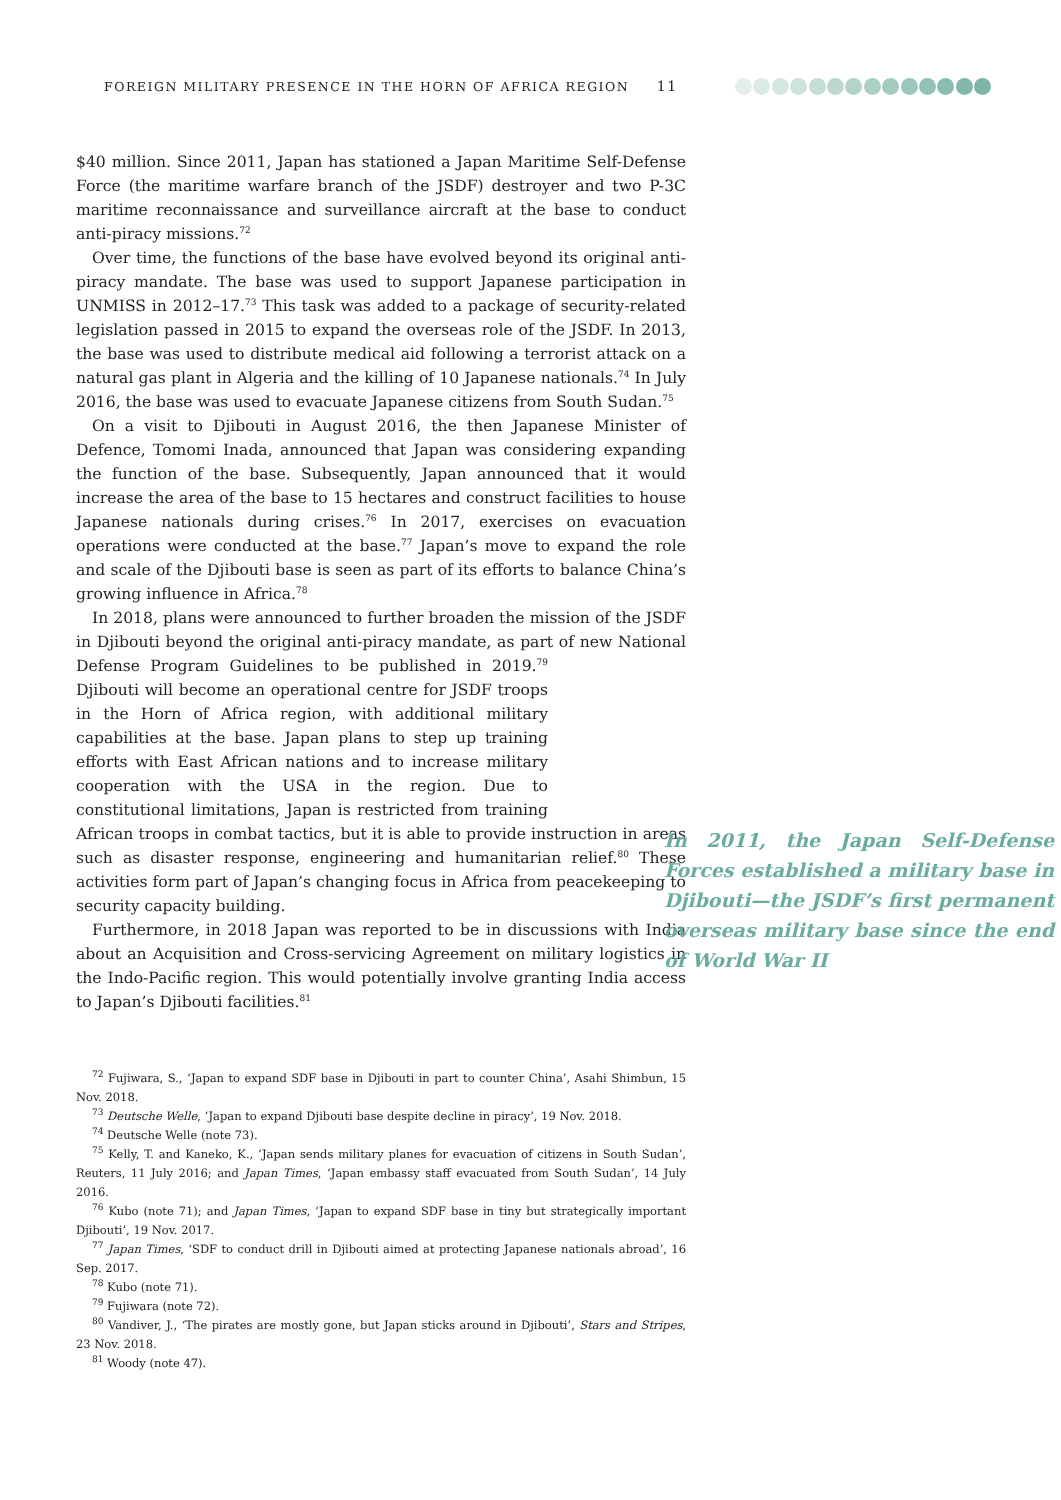FOREIGN MILITARY PRESENCE IN THE HORN OF AFRICA REGION 11
$40 million. Since 2011, Japan has stationed a Japan Maritime Self-Defense Force (the maritime warfare branch of the JSDF) destroyer and two P-3C maritime reconnaissance and surveillance aircraft at the base to conduct anti-piracy missions.<sup>72</sup>
Over time, the functions of the base have evolved beyond its original anti-piracy mandate. The base was used to support Japanese participation in UNMISS in 2012–17.<sup>73</sup> This task was added to a package of security-related legislation passed in 2015 to expand the overseas role of the JSDF. In 2013, the base was used to distribute medical aid following a terrorist attack on a natural gas plant in Algeria and the killing of 10 Japanese nationals.<sup>74</sup> In July 2016, the base was used to evacuate Japanese citizens from South Sudan.<sup>75</sup>
On a visit to Djibouti in August 2016, the then Japanese Minister of Defence, Tomomi Inada, announced that Japan was considering expanding the function of the base. Subsequently, Japan announced that it would increase the area of the base to 15 hectares and construct facilities to house Japanese nationals during crises.<sup>76</sup> In 2017, exercises on evacuation operations were conducted at the base.<sup>77</sup> Japan’s move to expand the role and scale of the Djibouti base is seen as part of its efforts to balance China’s growing influence in Africa.<sup>78</sup>
In 2018, plans were announced to further broaden the mission of the JSDF in Djibouti beyond the original anti-piracy mandate, as part of new National Defense Program Guidelines to be published in 2019.<sup>79</sup> Djibouti will become an operational centre for JSDF troops in the Horn of Africa region, with additional military capabilities at the base. Japan plans to step up training efforts with East African nations and to increase military cooperation with the USA in the region. Due to constitutional limitations, Japan is restricted from training African troops in combat tactics, but it is able to provide instruction in areas such as disaster response, engineering and humanitarian relief.<sup>80</sup> These activities form part of Japan’s changing focus in Africa from peacekeeping to security capacity building.
Furthermore, in 2018 Japan was reported to be in discussions with India about an Acquisition and Cross-servicing Agreement on military logistics in the Indo-Pacific region. This would potentially involve granting India access to Japan’s Djibouti facilities.<sup>81</sup>
In 2011, the Japan Self-Defense Forces established a military base in Djibouti—the JSDF’s first permanent overseas military base since the end of World War II
<sup>72</sup> Fujiwara, S., ‘Japan to expand SDF base in Djibouti in part to counter China’, Asahi Shimbun, 15 Nov. 2018.
<sup>73</sup> Deutsche Welle, ‘Japan to expand Djibouti base despite decline in piracy’, 19 Nov. 2018.
<sup>74</sup> Deutsche Welle (note 73).
<sup>75</sup> Kelly, T. and Kaneko, K., ‘Japan sends military planes for evacuation of citizens in South Sudan’, Reuters, 11 July 2016; and Japan Times, ‘Japan embassy staff evacuated from South Sudan’, 14 July 2016.
<sup>76</sup> Kubo (note 71); and Japan Times, ‘Japan to expand SDF base in tiny but strategically important Djibouti’, 19 Nov. 2017.
<sup>77</sup> Japan Times, ‘SDF to conduct drill in Djibouti aimed at protecting Japanese nationals abroad’, 16 Sep. 2017.
<sup>78</sup> Kubo (note 71).
<sup>79</sup> Fujiwara (note 72).
<sup>80</sup> Vandiver, J., ‘The pirates are mostly gone, but Japan sticks around in Djibouti’, Stars and Stripes, 23 Nov. 2018.
<sup>81</sup> Woody (note 47).